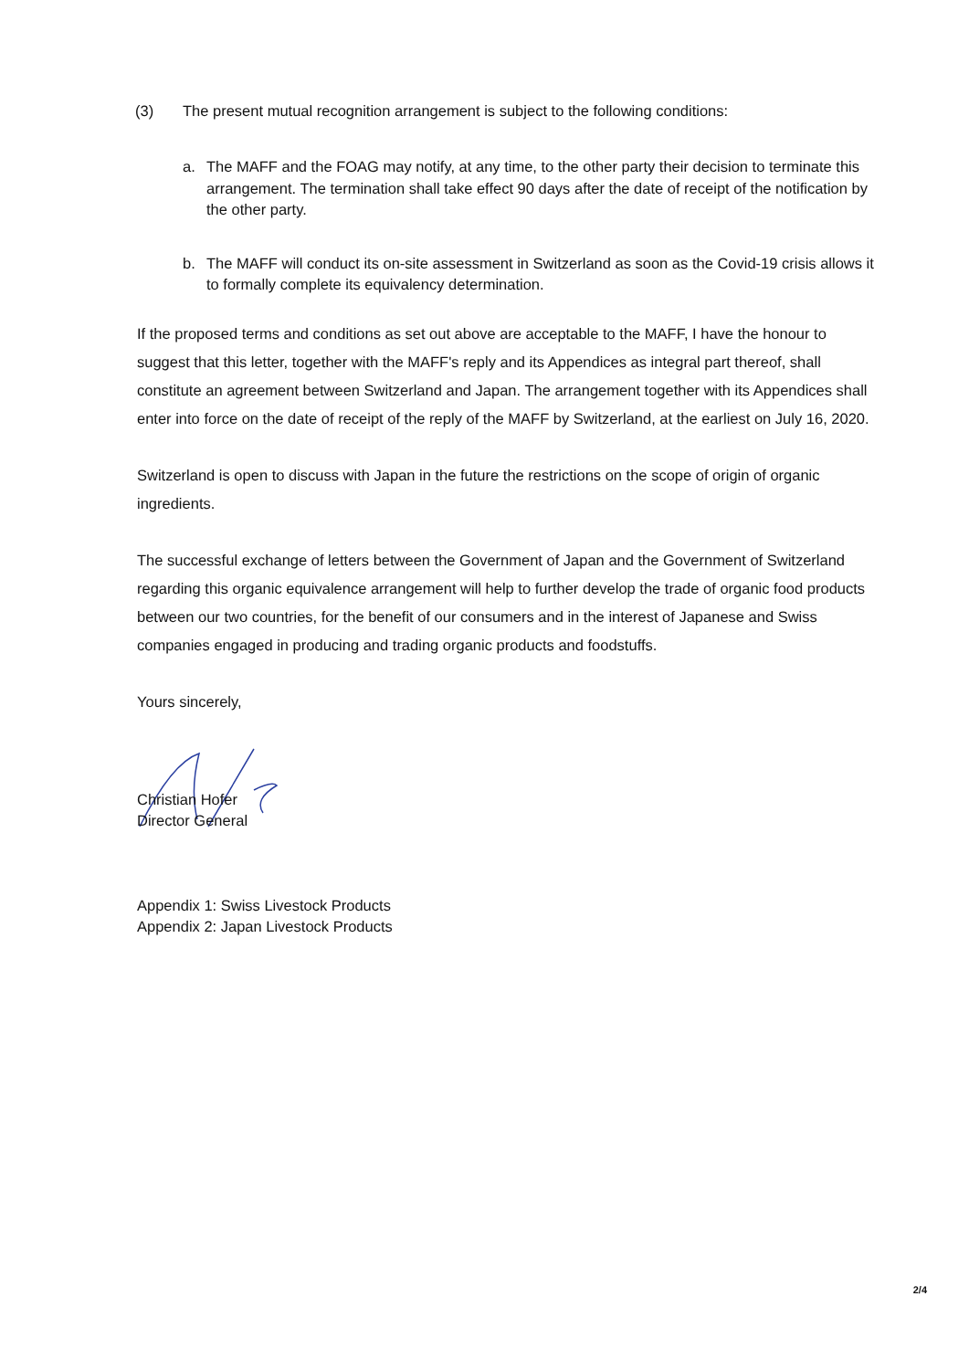(3) The present mutual recognition arrangement is subject to the following conditions:
a. The MAFF and the FOAG may notify, at any time, to the other party their decision to terminate this arrangement. The termination shall take effect 90 days after the date of receipt of the notification by the other party.
b. The MAFF will conduct its on-site assessment in Switzerland as soon as the Covid-19 crisis allows it to formally complete its equivalency determination.
If the proposed terms and conditions as set out above are acceptable to the MAFF, I have the honour to suggest that this letter, together with the MAFF's reply and its Appendices as integral part thereof, shall constitute an agreement between Switzerland and Japan. The arrangement together with its Appendices shall enter into force on the date of receipt of the reply of the MAFF by Switzerland, at the earliest on July 16, 2020.
Switzerland is open to discuss with Japan in the future the restrictions on the scope of origin of organic ingredients.
The successful exchange of letters between the Government of Japan and the Government of Switzerland regarding this organic equivalence arrangement will help to further develop the trade of organic food products between our two countries, for the benefit of our consumers and in the interest of Japanese and Swiss companies engaged in producing and trading organic products and foodstuffs.
Yours sincerely,
Christian Hofer
Director General
Appendix 1: Swiss Livestock Products
Appendix 2: Japan Livestock Products
2/4